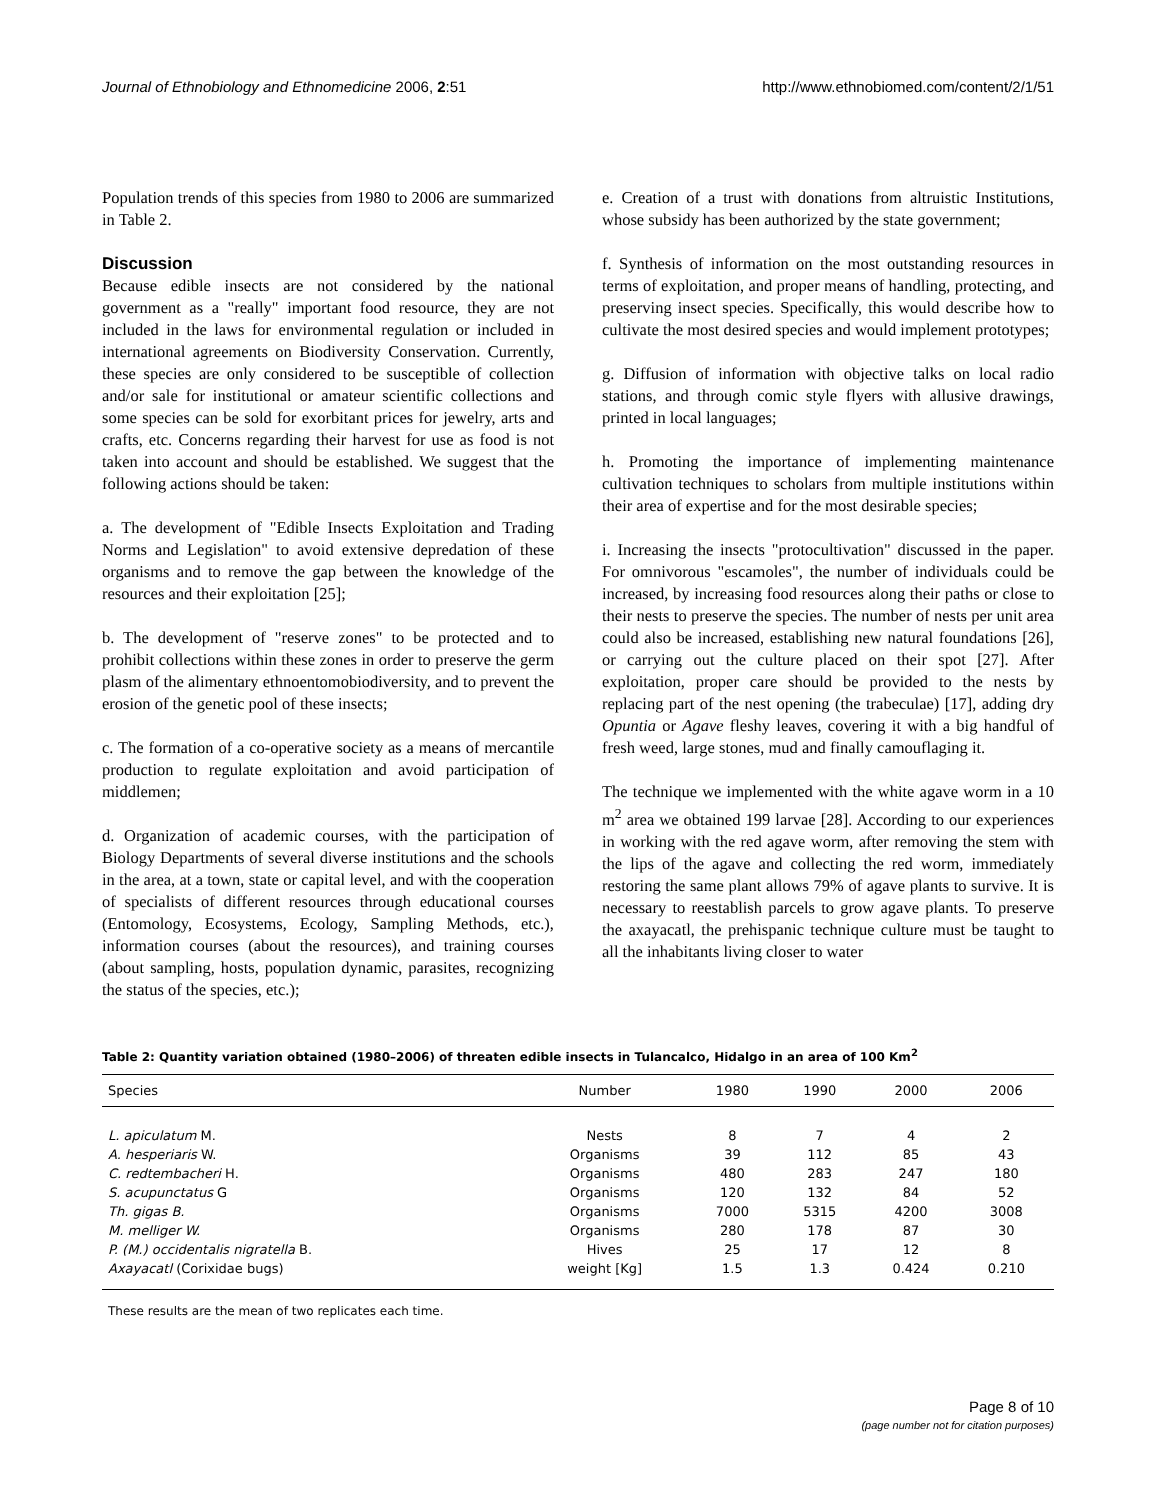Journal of Ethnobiology and Ethnomedicine 2006, 2:51 http://www.ethnobiomed.com/content/2/1/51
Population trends of this species from 1980 to 2006 are summarized in Table 2.
Discussion
Because edible insects are not considered by the national government as a "really" important food resource, they are not included in the laws for environmental regulation or included in international agreements on Biodiversity Conservation. Currently, these species are only considered to be susceptible of collection and/or sale for institutional or amateur scientific collections and some species can be sold for exorbitant prices for jewelry, arts and crafts, etc. Concerns regarding their harvest for use as food is not taken into account and should be established. We suggest that the following actions should be taken:
a. The development of "Edible Insects Exploitation and Trading Norms and Legislation" to avoid extensive depredation of these organisms and to remove the gap between the knowledge of the resources and their exploitation [25];
b. The development of "reserve zones" to be protected and to prohibit collections within these zones in order to preserve the germ plasm of the alimentary ethnoentomobiodiversity, and to prevent the erosion of the genetic pool of these insects;
c. The formation of a co-operative society as a means of mercantile production to regulate exploitation and avoid participation of middlemen;
d. Organization of academic courses, with the participation of Biology Departments of several diverse institutions and the schools in the area, at a town, state or capital level, and with the cooperation of specialists of different resources through educational courses (Entomology, Ecosystems, Ecology, Sampling Methods, etc.), information courses (about the resources), and training courses (about sampling, hosts, population dynamic, parasites, recognizing the status of the species, etc.);
e. Creation of a trust with donations from altruistic Institutions, whose subsidy has been authorized by the state government;
f. Synthesis of information on the most outstanding resources in terms of exploitation, and proper means of handling, protecting, and preserving insect species. Specifically, this would describe how to cultivate the most desired species and would implement prototypes;
g. Diffusion of information with objective talks on local radio stations, and through comic style flyers with allusive drawings, printed in local languages;
h. Promoting the importance of implementing maintenance cultivation techniques to scholars from multiple institutions within their area of expertise and for the most desirable species;
i. Increasing the insects "protocultivation" discussed in the paper. For omnivorous "escamoles", the number of individuals could be increased, by increasing food resources along their paths or close to their nests to preserve the species. The number of nests per unit area could also be increased, establishing new natural foundations [26], or carrying out the culture placed on their spot [27]. After exploitation, proper care should be provided to the nests by replacing part of the nest opening (the trabeculae) [17], adding dry Opuntia or Agave fleshy leaves, covering it with a big handful of fresh weed, large stones, mud and finally camouflaging it.
The technique we implemented with the white agave worm in a 10 m<sup>2</sup> area we obtained 199 larvae [28]. According to our experiences in working with the red agave worm, after removing the stem with the lips of the agave and collecting the red worm, immediately restoring the same plant allows 79% of agave plants to survive. It is necessary to reestablish parcels to grow agave plants. To preserve the axayacatl, the prehispanic technique culture must be taught to all the inhabitants living closer to water
Table 2: Quantity variation obtained (1980–2006) of threaten edible insects in Tulancalco, Hidalgo in an area of 100 Km<sup>2</sup>
| Species | Number | 1980 | 1990 | 2000 | 2006 |
| --- | --- | --- | --- | --- | --- |
| L. apiculatum M. | Nests | 8 | 7 | 4 | 2 |
| A. hesperiaris W. | Organisms | 39 | 112 | 85 | 43 |
| C. redtembacheri H. | Organisms | 480 | 283 | 247 | 180 |
| S. acupunctatus G | Organisms | 120 | 132 | 84 | 52 |
| Th. gigas B. | Organisms | 7000 | 5315 | 4200 | 3008 |
| M. melliger W. | Organisms | 280 | 178 | 87 | 30 |
| P. (M.) occidentalis nigratella B. | Hives | 25 | 17 | 12 | 8 |
| Axayacatl (Corixidae bugs) | weight [Kg] | 1.5 | 1.3 | 0.424 | 0.210 |
These results are the mean of two replicates each time.
Page 8 of 10
(page number not for citation purposes)